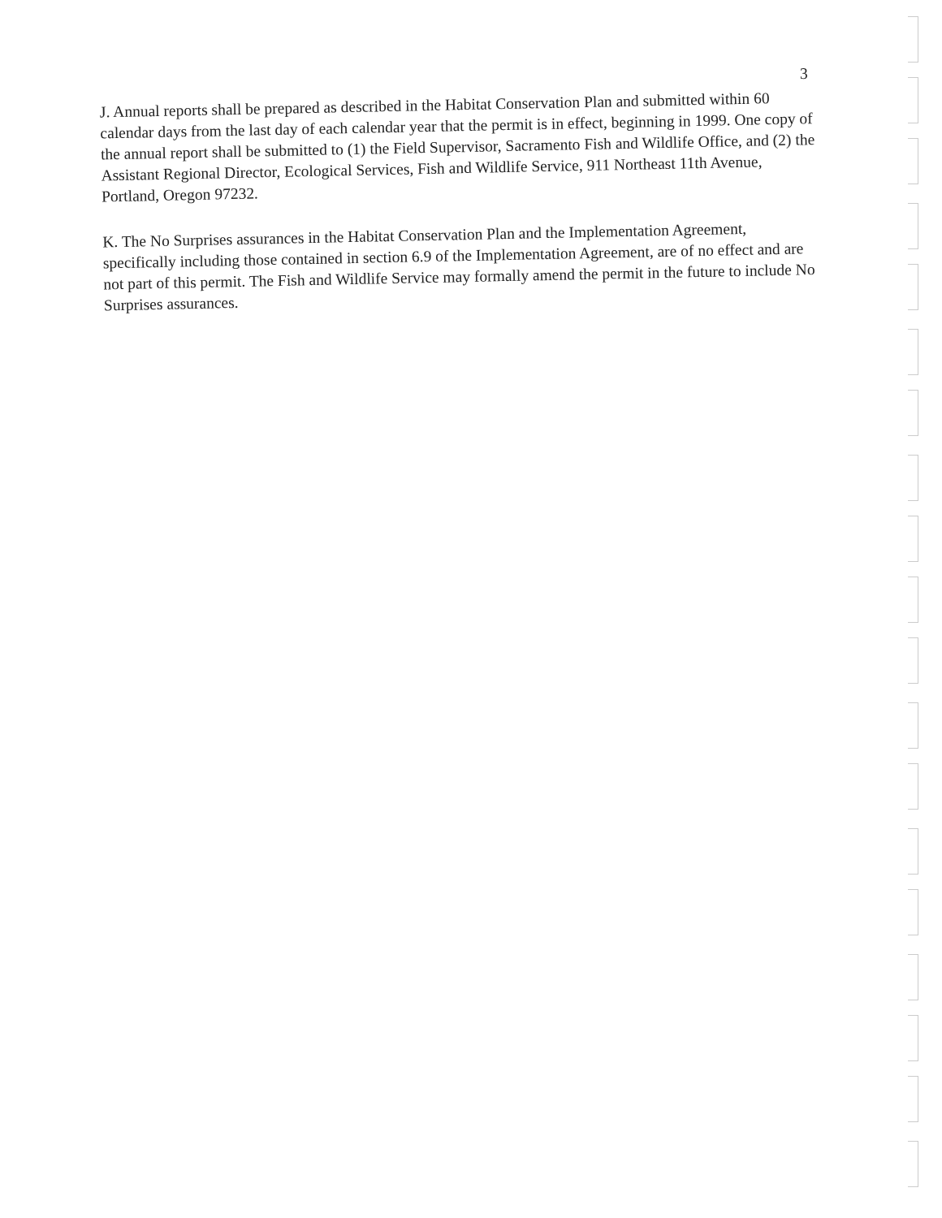3
J. Annual reports shall be prepared as described in the Habitat Conservation Plan and submitted within 60 calendar days from the last day of each calendar year that the permit is in effect, beginning in 1999. One copy of the annual report shall be submitted to (1) the Field Supervisor, Sacramento Fish and Wildlife Office, and (2) the Assistant Regional Director, Ecological Services, Fish and Wildlife Service, 911 Northeast 11th Avenue, Portland, Oregon 97232.
K. The No Surprises assurances in the Habitat Conservation Plan and the Implementation Agreement, specifically including those contained in section 6.9 of the Implementation Agreement, are of no effect and are not part of this permit. The Fish and Wildlife Service may formally amend the permit in the future to include No Surprises assurances.